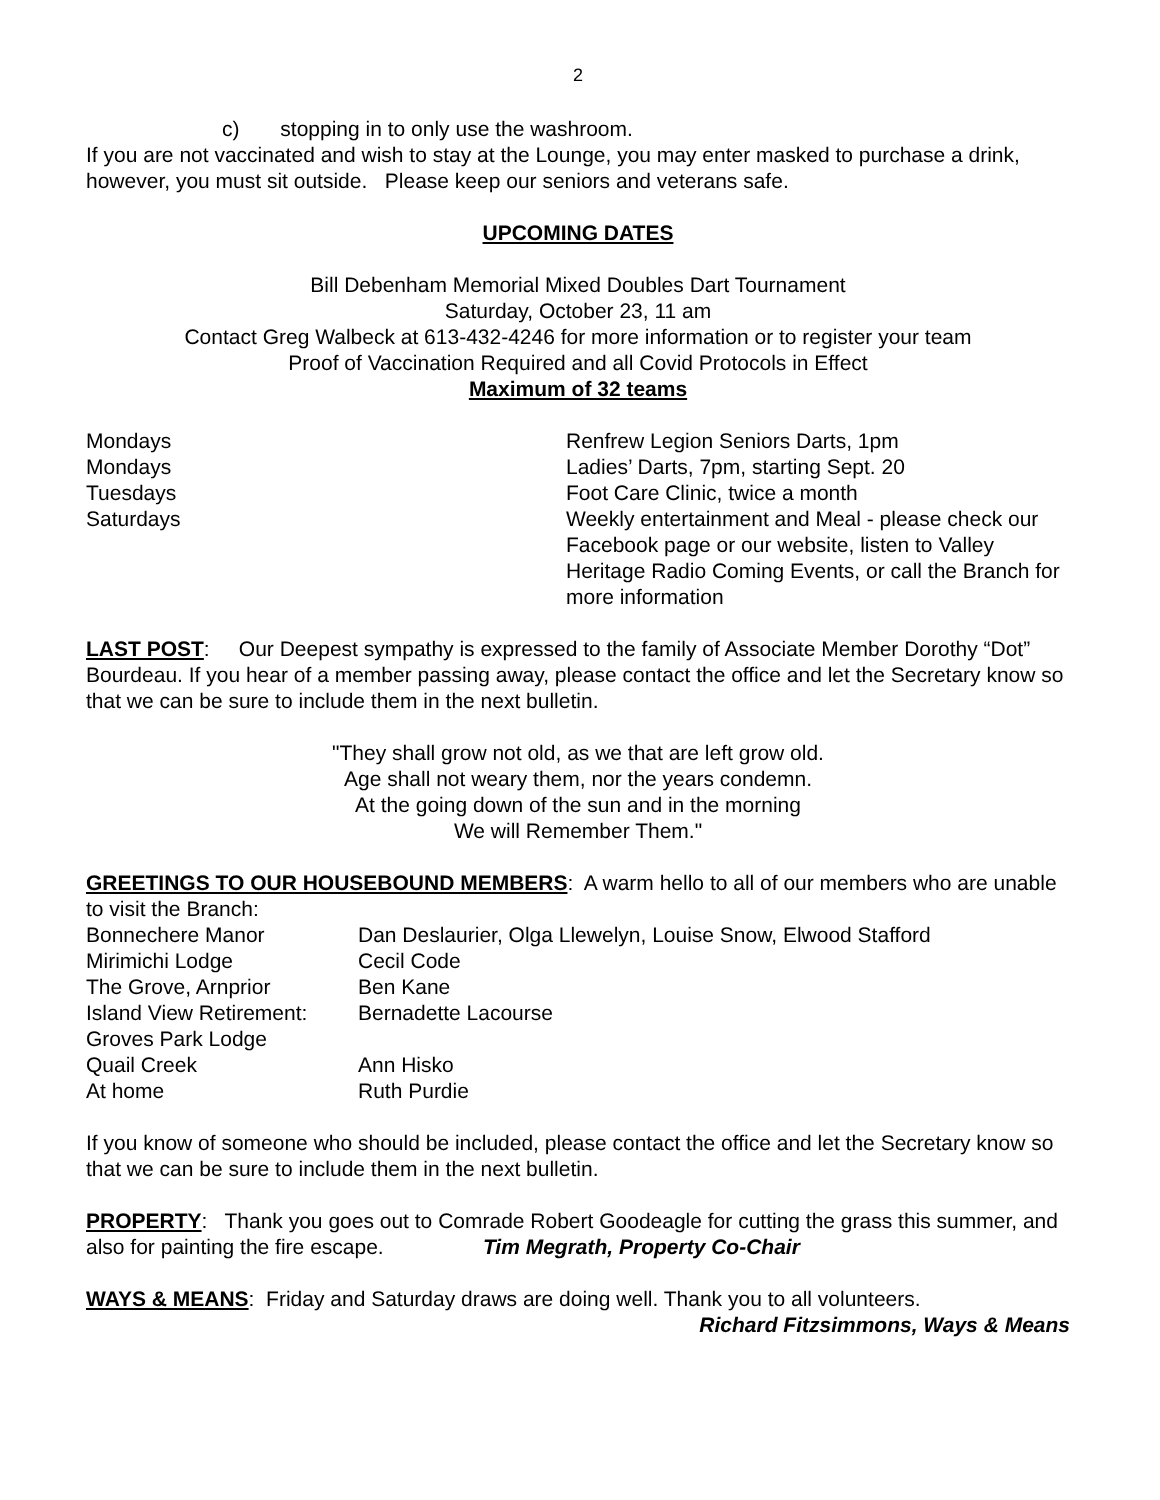2
c) stopping in to only use the washroom.
If you are not vaccinated and wish to stay at the Lounge, you may enter masked to purchase a drink, however, you must sit outside. Please keep our seniors and veterans safe.
UPCOMING DATES
Bill Debenham Memorial Mixed Doubles Dart Tournament
Saturday, October 23, 11 am
Contact Greg Walbeck at 613-432-4246 for more information or to register your team
Proof of Vaccination Required and all Covid Protocols in Effect
Maximum of 32 teams
| Mondays | Renfrew Legion Seniors Darts, 1pm |
| Mondays | Ladies’ Darts, 7pm, starting Sept. 20 |
| Tuesdays | Foot Care Clinic, twice a month |
| Saturdays | Weekly entertainment and Meal - please check our Facebook page or our website, listen to Valley Heritage Radio Coming Events, or call the Branch for more information |
LAST POST: Our Deepest sympathy is expressed to the family of Associate Member Dorothy “Dot” Bourdeau. If you hear of a member passing away, please contact the office and let the Secretary know so that we can be sure to include them in the next bulletin.
"They shall grow not old, as we that are left grow old.
Age shall not weary them, nor the years condemn.
At the going down of the sun and in the morning
We will Remember Them."
GREETINGS TO OUR HOUSEBOUND MEMBERS: A warm hello to all of our members who are unable to visit the Branch:
| Bonnechere Manor | Dan Deslaurier, Olga Llewelyn, Louise Snow, Elwood Stafford |
| Mirimichi Lodge | Cecil Code |
| The Grove, Arnprior | Ben Kane |
| Island View Retirement: | Bernadette Lacourse |
| Groves Park Lodge | |
| Quail Creek | Ann Hisko |
| At home | Ruth Purdie |
If you know of someone who should be included, please contact the office and let the Secretary know so that we can be sure to include them in the next bulletin.
PROPERTY: Thank you goes out to Comrade Robert Goodeagle for cutting the grass this summer, and also for painting the fire escape. Tim Megrath, Property Co-Chair
WAYS & MEANS: Friday and Saturday draws are doing well. Thank you to all volunteers.
Richard Fitzsimmons, Ways & Means